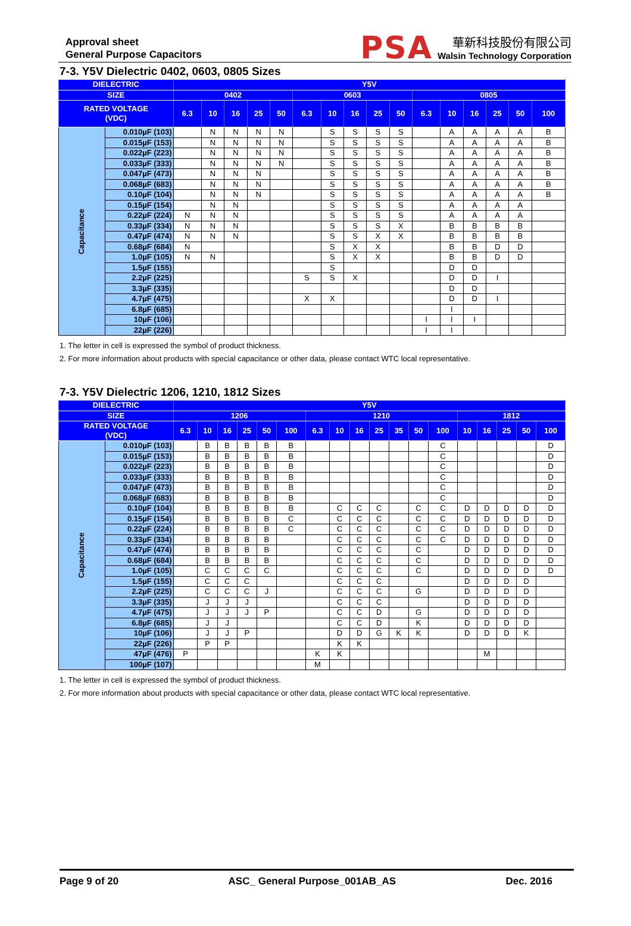Approval sheet
General Purpose Capacitors
PSA
華新科技股份有限公司
Walsin Technology Corporation
7-3. Y5V Dielectric 0402, 0603, 0805 Sizes
| DIELECTRIC | | Y5V | | | | | | | | | | | | | | | |
| --- | --- | --- | --- | --- | --- | --- | --- | --- | --- | --- | --- | --- | --- | --- | --- | --- | --- |
| SIZE | | 0402 | | | | | 0603 | | | | | 0805 | | | | | |
| RATED VOLTAGE (VDC) | | 6.3 | 10 | 16 | 25 | 50 | 6.3 | 10 | 16 | 25 | 50 | 6.3 | 10 | 16 | 25 | 50 | 100 |
| Capacitance | 0.010µF (103) | | N | N | N | N | | S | S | S | S | | A | A | A | A | B |
| | 0.015µF (153) | | N | N | N | N | | S | S | S | S | | A | A | A | A | B |
| | 0.022µF (223) | | N | N | N | N | | S | S | S | S | | A | A | A | A | B |
| | 0.033µF (333) | | N | N | N | N | | S | S | S | S | | A | A | A | A | B |
| | 0.047µF (473) | | N | N | N | | | S | S | S | S | | A | A | A | A | B |
| | 0.068µF (683) | | N | N | N | | | S | S | S | S | | A | A | A | A | B |
| | 0.10µF (104) | | N | N | N | | | S | S | S | S | | A | A | A | A | B |
| | 0.15µF (154) | | N | N | | | | S | S | S | S | | A | A | A | A | |
| | 0.22µF (224) | N | N | N | | | | S | S | S | S | | A | A | A | A | |
| | 0.33µF (334) | N | N | N | | | | S | S | S | X | | B | B | B | B | |
| | 0.47µF (474) | N | N | N | | | | S | S | X | X | | B | B | B | B | |
| | 0.68µF (684) | N | | | | | | S | X | X | | | B | B | D | D | |
| | 1.0µF (105) | N | N | | | | | S | X | X | | | B | B | D | D | |
| | 1.5µF (155) | | | | | | | S | | | | | D | D | | | |
| | 2.2µF (225) | | | | | | S | S | X | | | | D | D | I | | |
| | 3.3µF (335) | | | | | | | | | | | | D | D | | | |
| | 4.7µF (475) | | | | | | X | X | | | | | D | D | I | | |
| | 6.8µF (685) | | | | | | | | | | | | I | | | | |
| | 10µF (106) | | | | | | | | | | | I | I | I | | | |
| | 22µF (226) | | | | | | | | | | | I | I | | | | |
1. The letter in cell is expressed the symbol of product thickness.
2. For more information about products with special capacitance or other data, please contact WTC local representative.
7-3. Y5V Dielectric 1206, 1210, 1812 Sizes
| DIELECTRIC | | Y5V | | | | | | | | | | | | | | | | | |
| --- | --- | --- | --- | --- | --- | --- | --- | --- | --- | --- | --- | --- | --- | --- | --- | --- | --- | --- | --- |
| SIZE | | 1206 | | | | | | 1210 | | | | | | | 1812 | | | | |
| RATED VOLTAGE (VDC) | | 6.3 | 10 | 16 | 25 | 50 | 100 | 6.3 | 10 | 16 | 25 | 35 | 50 | 100 | 10 | 16 | 25 | 50 | 100 |
| Capacitance | 0.010µF (103) | | B | B | B | B | B | | | | | | | C | | | | | D |
| | 0.015µF (153) | | B | B | B | B | B | | | | | | | C | | | | | D |
| | 0.022µF (223) | | B | B | B | B | B | | | | | | | C | | | | | D |
| | 0.033µF (333) | | B | B | B | B | B | | | | | | | C | | | | | D |
| | 0.047µF (473) | | B | B | B | B | B | | | | | | | C | | | | | D |
| | 0.068µF (683) | | B | B | B | B | B | | | | | | | C | | | | | D |
| | 0.10µF (104) | | B | B | B | B | B | | C | C | C | | C | C | D | D | D | D | D |
| | 0.15µF (154) | | B | B | B | B | C | | C | C | C | | C | C | D | D | D | D | D |
| | 0.22µF (224) | | B | B | B | B | C | | C | C | C | | C | C | D | D | D | D | D |
| | 0.33µF (334) | | B | B | B | B | | | C | C | C | | C | C | D | D | D | D | D |
| | 0.47µF (474) | | B | B | B | B | | | C | C | C | | C | | D | D | D | D | D |
| | 0.68µF (684) | | B | B | B | B | | | C | C | C | | C | | D | D | D | D | D |
| | 1.0µF (105) | | C | C | C | C | | | C | C | C | | C | | D | D | D | D | D |
| | 1.5µF (155) | | C | C | C | | | | C | C | C | | | | D | D | D | D | |
| | 2.2µF (225) | | C | C | C | J | | | C | C | C | | G | | D | D | D | D | |
| | 3.3µF (335) | | J | J | J | | | | C | C | C | | | | D | D | D | D | |
| | 4.7µF (475) | | J | J | J | P | | | C | C | D | | G | | D | D | D | D | |
| | 6.8µF (685) | | J | J | | | | | C | C | D | | K | | D | D | D | D | |
| | 10µF (106) | | J | J | P | | | | D | D | G | K | K | | D | D | D | K | |
| | 22µF (226) | | P | P | | | | | K | K | | | | | | | | | |
| | 47µF (476) | P | | | | | | K | K | | | | | | | M | | | |
| | 100µF (107) | | | | | | | M | | | | | | | | | | | |
1. The letter in cell is expressed the symbol of product thickness.
2. For more information about products with special capacitance or other data, please contact WTC local representative.
Page 9 of 20 ASC_ General Purpose_001AB_AS Dec. 2016